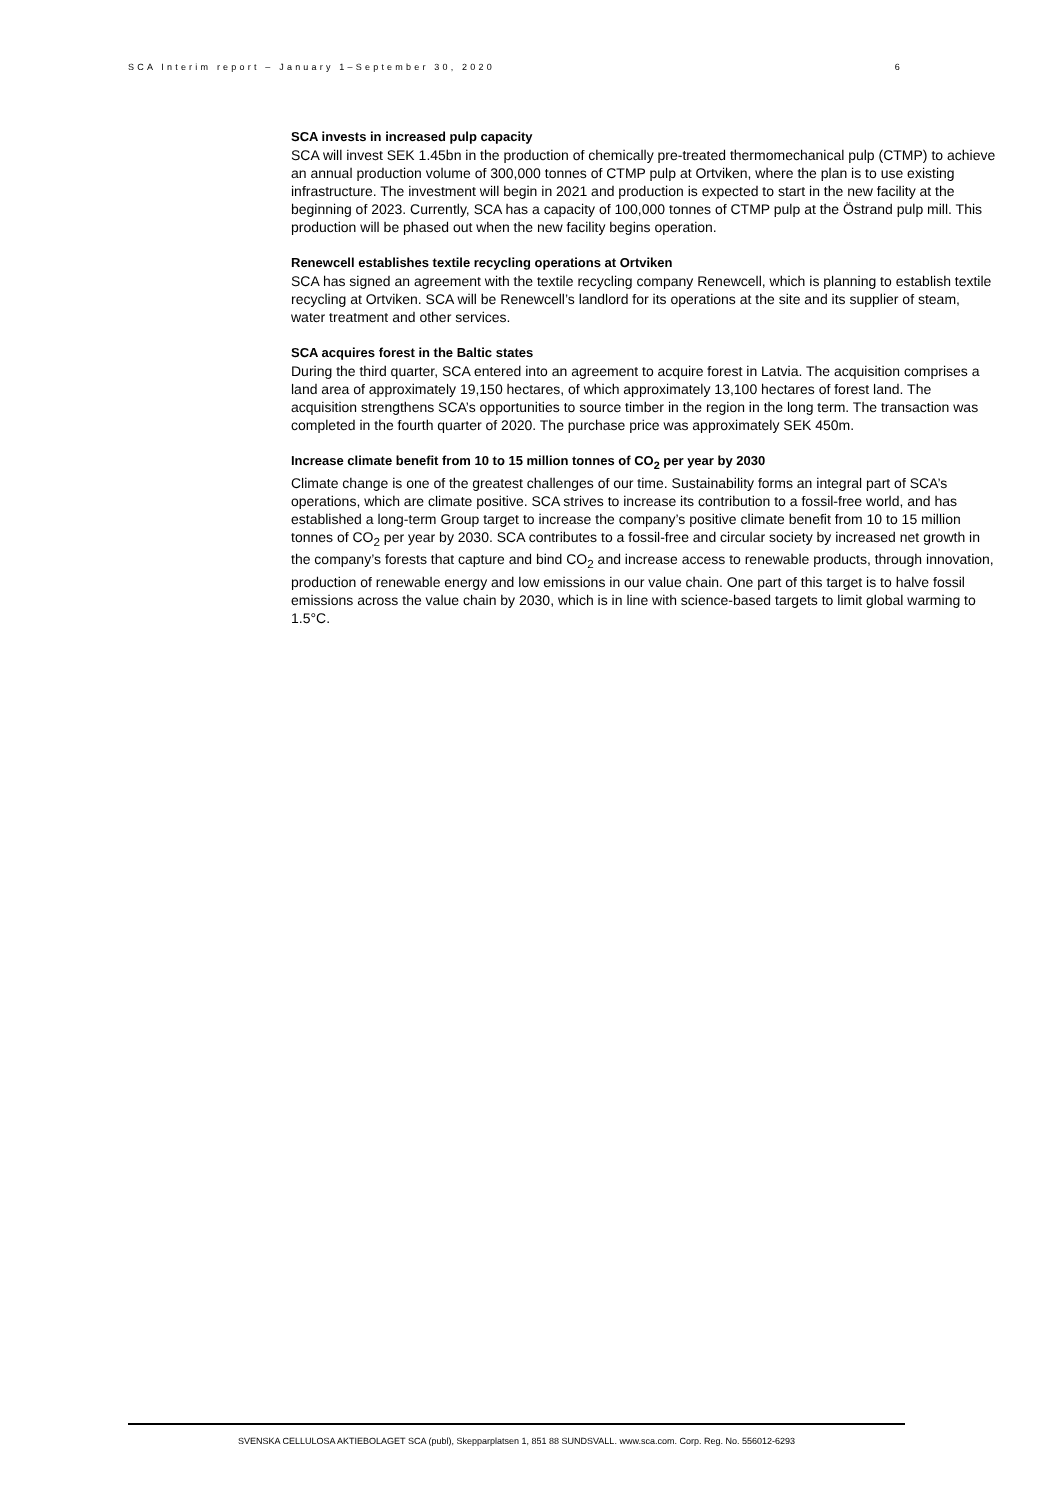SCA Interim report – January 1–September 30, 2020 6
SCA invests in increased pulp capacity
SCA will invest SEK 1.45bn in the production of chemically pre-treated thermomechanical pulp (CTMP) to achieve an annual production volume of 300,000 tonnes of CTMP pulp at Ortviken, where the plan is to use existing infrastructure. The investment will begin in 2021 and production is expected to start in the new facility at the beginning of 2023. Currently, SCA has a capacity of 100,000 tonnes of CTMP pulp at the Östrand pulp mill. This production will be phased out when the new facility begins operation.
Renewcell establishes textile recycling operations at Ortviken
SCA has signed an agreement with the textile recycling company Renewcell, which is planning to establish textile recycling at Ortviken. SCA will be Renewcell’s landlord for its operations at the site and its supplier of steam, water treatment and other services.
SCA acquires forest in the Baltic states
During the third quarter, SCA entered into an agreement to acquire forest in Latvia. The acquisition comprises a land area of approximately 19,150 hectares, of which approximately 13,100 hectares of forest land. The acquisition strengthens SCA’s opportunities to source timber in the region in the long term. The transaction was completed in the fourth quarter of 2020. The purchase price was approximately SEK 450m.
Increase climate benefit from 10 to 15 million tonnes of CO<sub>2</sub> per year by 2030
Climate change is one of the greatest challenges of our time. Sustainability forms an integral part of SCA’s operations, which are climate positive. SCA strives to increase its contribution to a fossil-free world, and has established a long-term Group target to increase the company’s positive climate benefit from 10 to 15 million tonnes of CO<sub>2</sub> per year by 2030. SCA contributes to a fossil-free and circular society by increased net growth in the company’s forests that capture and bind CO<sub>2</sub> and increase access to renewable products, through innovation, production of renewable energy and low emissions in our value chain. One part of this target is to halve fossil emissions across the value chain by 2030, which is in line with science-based targets to limit global warming to 1.5°C.
SVENSKA CELLULOSA AKTIEBOLAGET SCA (publ), Skepparplatsen 1, 851 88 SUNDSVALL. www.sca.com. Corp. Reg. No. 556012-6293